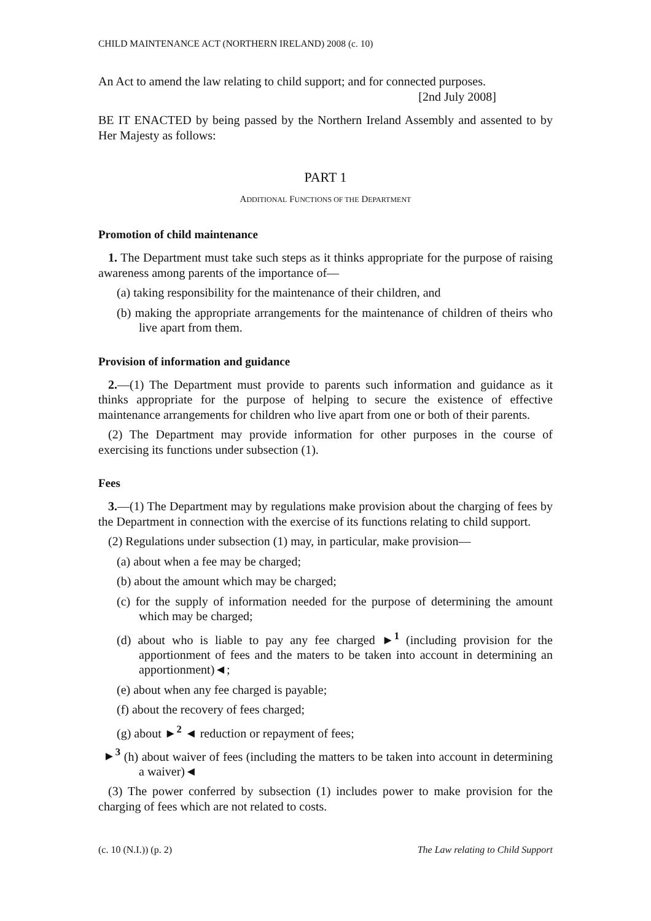CHILD MAINTENANCE ACT (NORTHERN IRELAND) 2008 (c. 10)
An Act to amend the law relating to child support; and for connected purposes.
[2nd July 2008]
BE IT ENACTED by being passed by the Northern Ireland Assembly and assented to by Her Majesty as follows:
PART 1
ADDITIONAL FUNCTIONS OF THE DEPARTMENT
Promotion of child maintenance
1. The Department must take such steps as it thinks appropriate for the purpose of raising awareness among parents of the importance of—
(a) taking responsibility for the maintenance of their children, and
(b) making the appropriate arrangements for the maintenance of children of theirs who live apart from them.
Provision of information and guidance
2.—(1) The Department must provide to parents such information and guidance as it thinks appropriate for the purpose of helping to secure the existence of effective maintenance arrangements for children who live apart from one or both of their parents.
(2) The Department may provide information for other purposes in the course of exercising its functions under subsection (1).
Fees
3.—(1) The Department may by regulations make provision about the charging of fees by the Department in connection with the exercise of its functions relating to child support.
(2) Regulations under subsection (1) may, in particular, make provision—
(a) about when a fee may be charged;
(b) about the amount which may be charged;
(c) for the supply of information needed for the purpose of determining the amount which may be charged;
(d) about who is liable to pay any fee charged ►<sup>1</sup> (including provision for the apportionment of fees and the maters to be taken into account in determining an apportionment)◄;
(e) about when any fee charged is payable;
(f) about the recovery of fees charged;
(g) about ►<sup>2</sup> ◄ reduction or repayment of fees;
►<sup>3</sup> (h) about waiver of fees (including the matters to be taken into account in determining a waiver)◄
(3) The power conferred by subsection (1) includes power to make provision for the charging of fees which are not related to costs.
(c. 10 (N.I.)) (p. 2) The Law relating to Child Support